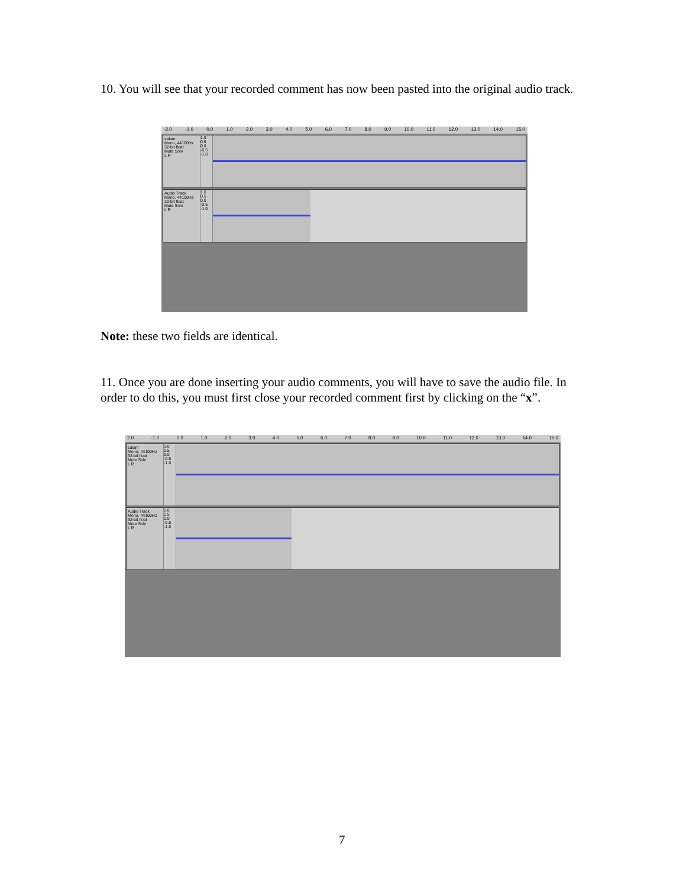10. You will see that your recorded comment has now been pasted into the original audio track.
-2.0 -1.0 0.0 1.0 2.0 3.0 4.0 5.0 6.0 7.0 8.0 9.0 10.0 11.0 12.0 13.0 14.0 15.0
salam
Mono, 44100Hz
32-bit float
Mute Solo
L R
1.0
0.5
0.0
-0.5
-1.0
Audio Track
Mono, 44100Hz
32-bit float
Mute Solo
L R
1.0
0.5
0.0
-0.5
-1.0
Note: these two fields are identical.
11. Once you are done inserting your audio comments, you will have to save the audio file. In order to do this, you must first close your recorded comment first by clicking on the “x”.
2.0 -1.0 0.0 1.0 2.0 3.0 4.0 5.0 6.0 7.0 8.0 9.0 10.0 11.0 12.0 13.0 14.0 15.0
salam
Mono, 44100Hz
32-bit float
Mute Solo
L R
1.0
0.5
0.0
-0.5
-1.0
Audio Track
Mono, 44100Hz
32-bit float
Mute Solo
L R
1.0
0.5
0.0
-0.5
-1.0
7